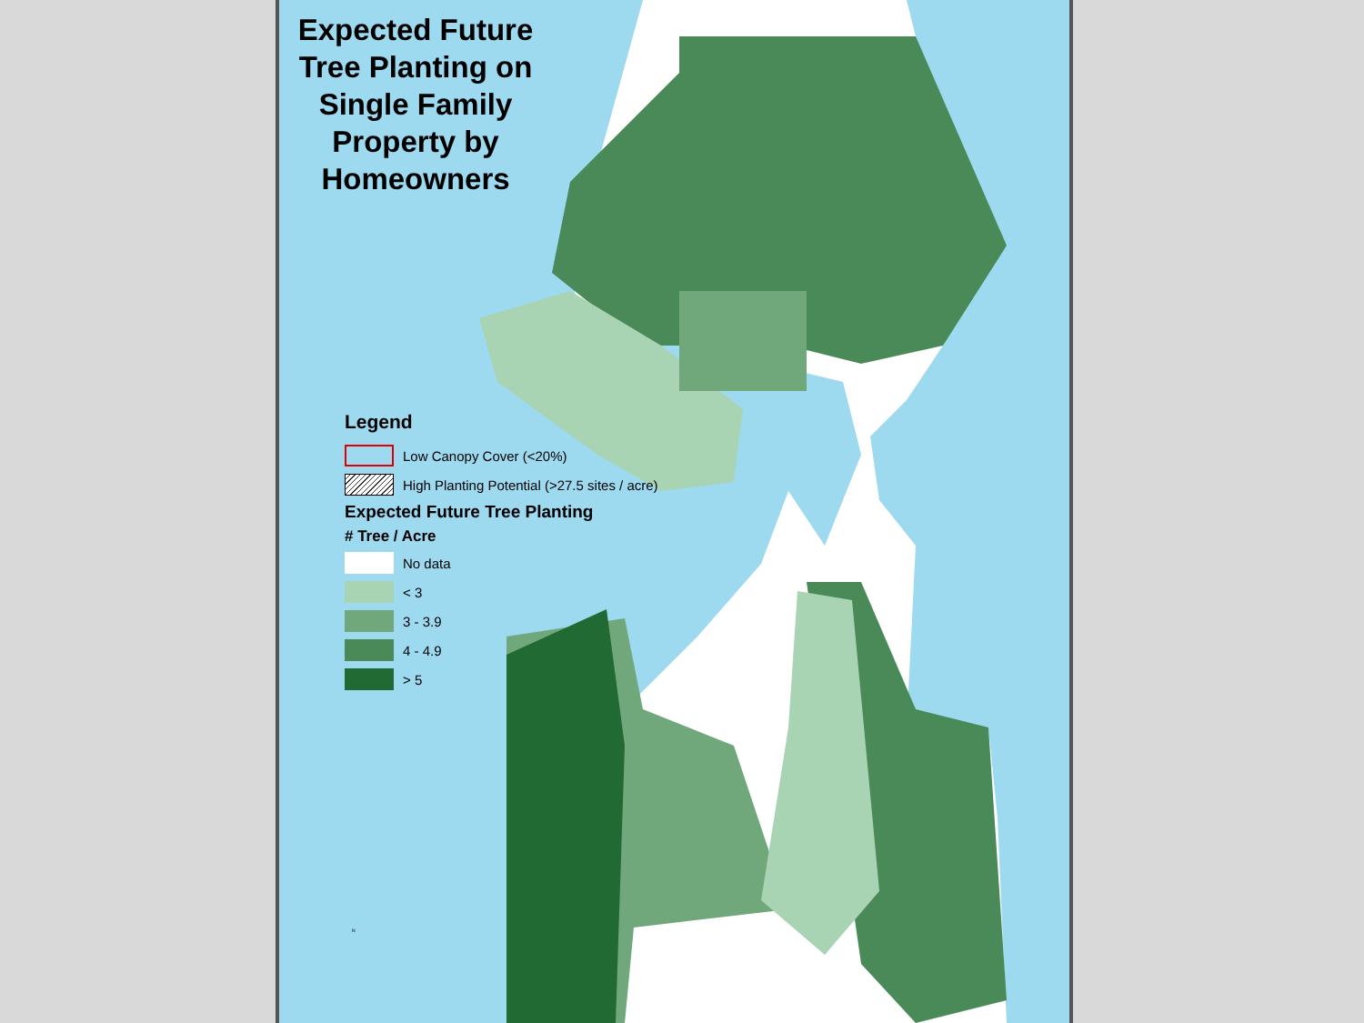Expected Future Tree Planting on Single Family Property by Homeowners
Legend
Low Canopy Cover (<20%)
High Planting Potential (>27.5 sites / acre)
Expected Future Tree Planting
# Tree / Acre
No data
< 3
3 - 3.9
4 - 4.9
> 5
N